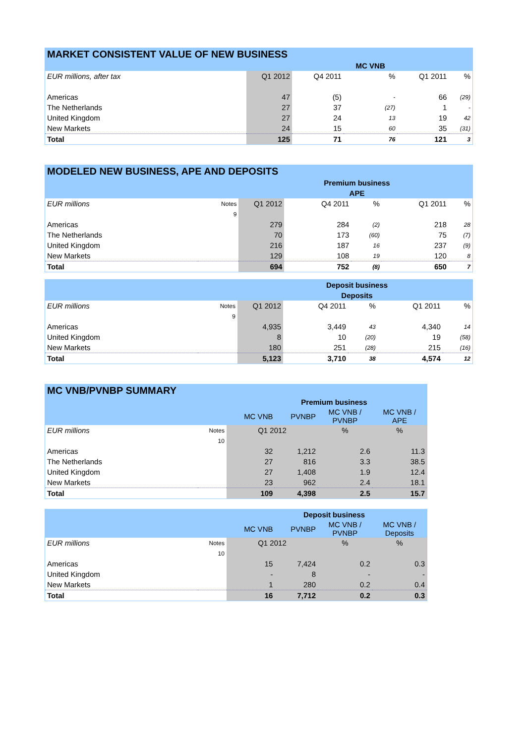| MARKET CONSISTENT VALUE OF NEW BUSINESS | | | | | |
| --- | --- | --- | --- | --- | --- |
| | | | MC VNB | | |
| EUR millions, after tax | Q1 2012 | Q4 2011 | % | Q1 2011 | % |
| Americas | 47 | (5) | - | 66 | (29) |
| The Netherlands | 27 | 37 | (27) | 1 | - |
| United Kingdom | 27 | 24 | 13 | 19 | 42 |
| New Markets | 24 | 15 | 60 | 35 | (31) |
| Total | 125 | 71 | 76 | 121 | 3 |
| MODELED NEW BUSINESS, APE AND DEPOSITS | | | | | | |
| --- | --- | --- | --- | --- | --- | --- |
| Premium business | | | | | | |
| APE | | | | | | |
| EUR millions | Notes | Q1 2012 | Q4 2011 | % | Q1 2011 | % |
| | 9 | | | | | |
| Americas | | 279 | 284 | (2) | 218 | 28 |
| The Netherlands | | 70 | 173 | (60) | 75 | (7) |
| United Kingdom | | 216 | 187 | 16 | 237 | (9) |
| New Markets | | 129 | 108 | 19 | 120 | 8 |
| Total | | 694 | 752 | (8) | 650 | 7 |
| Deposit business | | | | | | |
| Deposits | | | | | | |
| EUR millions | Notes | Q1 2012 | Q4 2011 | % | Q1 2011 | % |
| | 9 | | | | | |
| Americas | | 4,935 | 3,449 | 43 | 4,340 | 14 |
| United Kingdom | | 8 | 10 | (20) | 19 | (58) |
| New Markets | | 180 | 251 | (28) | 215 | (16) |
| Total | | 5,123 | 3,710 | 38 | 4,574 | 12 |
| MC VNB/PVNBP SUMMARY | | | | | |
| --- | --- | --- | --- | --- | --- |
| Premium business | | | | | |
| | | MC VNB | PVNBP | MC VNB / PVNBP | MC VNB / APE |
| EUR millions | Notes | Q1 2012 | | % | % |
| | 10 | | | | |
| Americas | | 32 | 1,212 | 2.6 | 11.3 |
| The Netherlands | | 27 | 816 | 3.3 | 38.5 |
| United Kingdom | | 27 | 1,408 | 1.9 | 12.4 |
| New Markets | | 23 | 962 | 2.4 | 18.1 |
| Total | | 109 | 4,398 | 2.5 | 15.7 |
| Deposit business | | | | | |
| | | MC VNB | PVNBP | MC VNB / PVNBP | MC VNB / Deposits |
| EUR millions | Notes | Q1 2012 | | % | % |
| | 10 | | | | |
| Americas | | 15 | 7,424 | 0.2 | 0.3 |
| United Kingdom | | - | 8 | - | - |
| New Markets | | 1 | 280 | 0.2 | 0.4 |
| Total | | 16 | 7,712 | 0.2 | 0.3 |